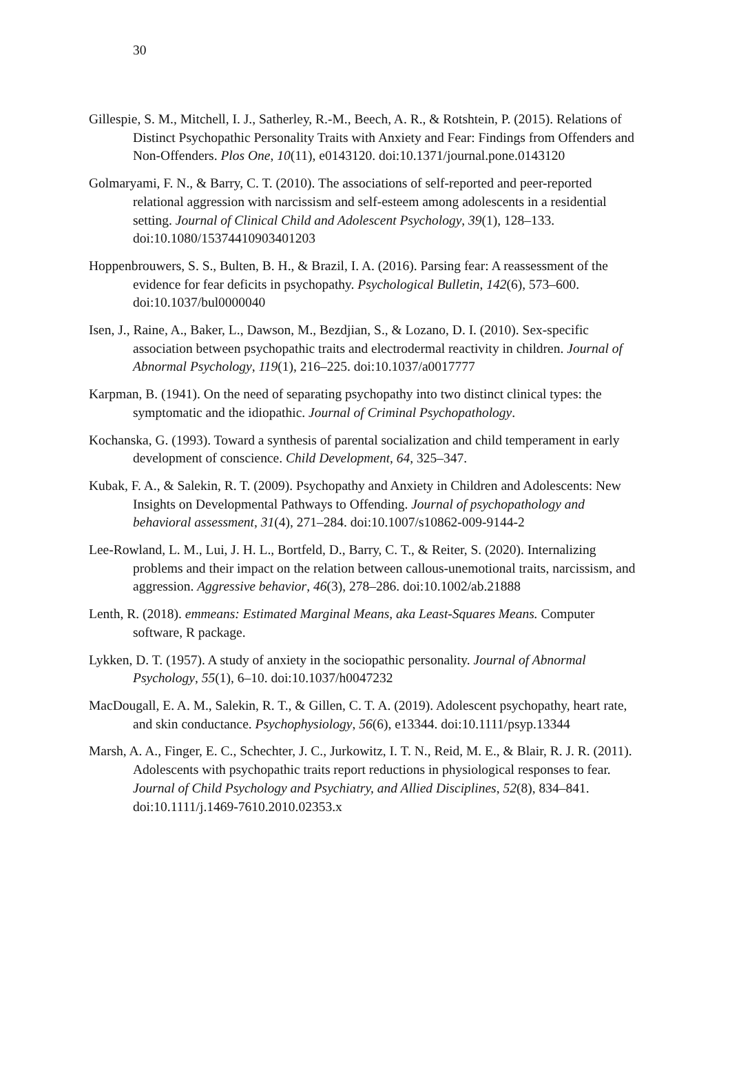30
Gillespie, S. M., Mitchell, I. J., Satherley, R.-M., Beech, A. R., & Rotshtein, P. (2015). Relations of Distinct Psychopathic Personality Traits with Anxiety and Fear: Findings from Offenders and Non-Offenders. Plos One, 10(11), e0143120. doi:10.1371/journal.pone.0143120
Golmaryami, F. N., & Barry, C. T. (2010). The associations of self-reported and peer-reported relational aggression with narcissism and self-esteem among adolescents in a residential setting. Journal of Clinical Child and Adolescent Psychology, 39(1), 128–133. doi:10.1080/15374410903401203
Hoppenbrouwers, S. S., Bulten, B. H., & Brazil, I. A. (2016). Parsing fear: A reassessment of the evidence for fear deficits in psychopathy. Psychological Bulletin, 142(6), 573–600. doi:10.1037/bul0000040
Isen, J., Raine, A., Baker, L., Dawson, M., Bezdjian, S., & Lozano, D. I. (2010). Sex-specific association between psychopathic traits and electrodermal reactivity in children. Journal of Abnormal Psychology, 119(1), 216–225. doi:10.1037/a0017777
Karpman, B. (1941). On the need of separating psychopathy into two distinct clinical types: the symptomatic and the idiopathic. Journal of Criminal Psychopathology.
Kochanska, G. (1993). Toward a synthesis of parental socialization and child temperament in early development of conscience. Child Development, 64, 325–347.
Kubak, F. A., & Salekin, R. T. (2009). Psychopathy and Anxiety in Children and Adolescents: New Insights on Developmental Pathways to Offending. Journal of psychopathology and behavioral assessment, 31(4), 271–284. doi:10.1007/s10862-009-9144-2
Lee-Rowland, L. M., Lui, J. H. L., Bortfeld, D., Barry, C. T., & Reiter, S. (2020). Internalizing problems and their impact on the relation between callous-unemotional traits, narcissism, and aggression. Aggressive behavior, 46(3), 278–286. doi:10.1002/ab.21888
Lenth, R. (2018). emmeans: Estimated Marginal Means, aka Least-Squares Means. Computer software, R package.
Lykken, D. T. (1957). A study of anxiety in the sociopathic personality. Journal of Abnormal Psychology, 55(1), 6–10. doi:10.1037/h0047232
MacDougall, E. A. M., Salekin, R. T., & Gillen, C. T. A. (2019). Adolescent psychopathy, heart rate, and skin conductance. Psychophysiology, 56(6), e13344. doi:10.1111/psyp.13344
Marsh, A. A., Finger, E. C., Schechter, J. C., Jurkowitz, I. T. N., Reid, M. E., & Blair, R. J. R. (2011). Adolescents with psychopathic traits report reductions in physiological responses to fear. Journal of Child Psychology and Psychiatry, and Allied Disciplines, 52(8), 834–841. doi:10.1111/j.1469-7610.2010.02353.x